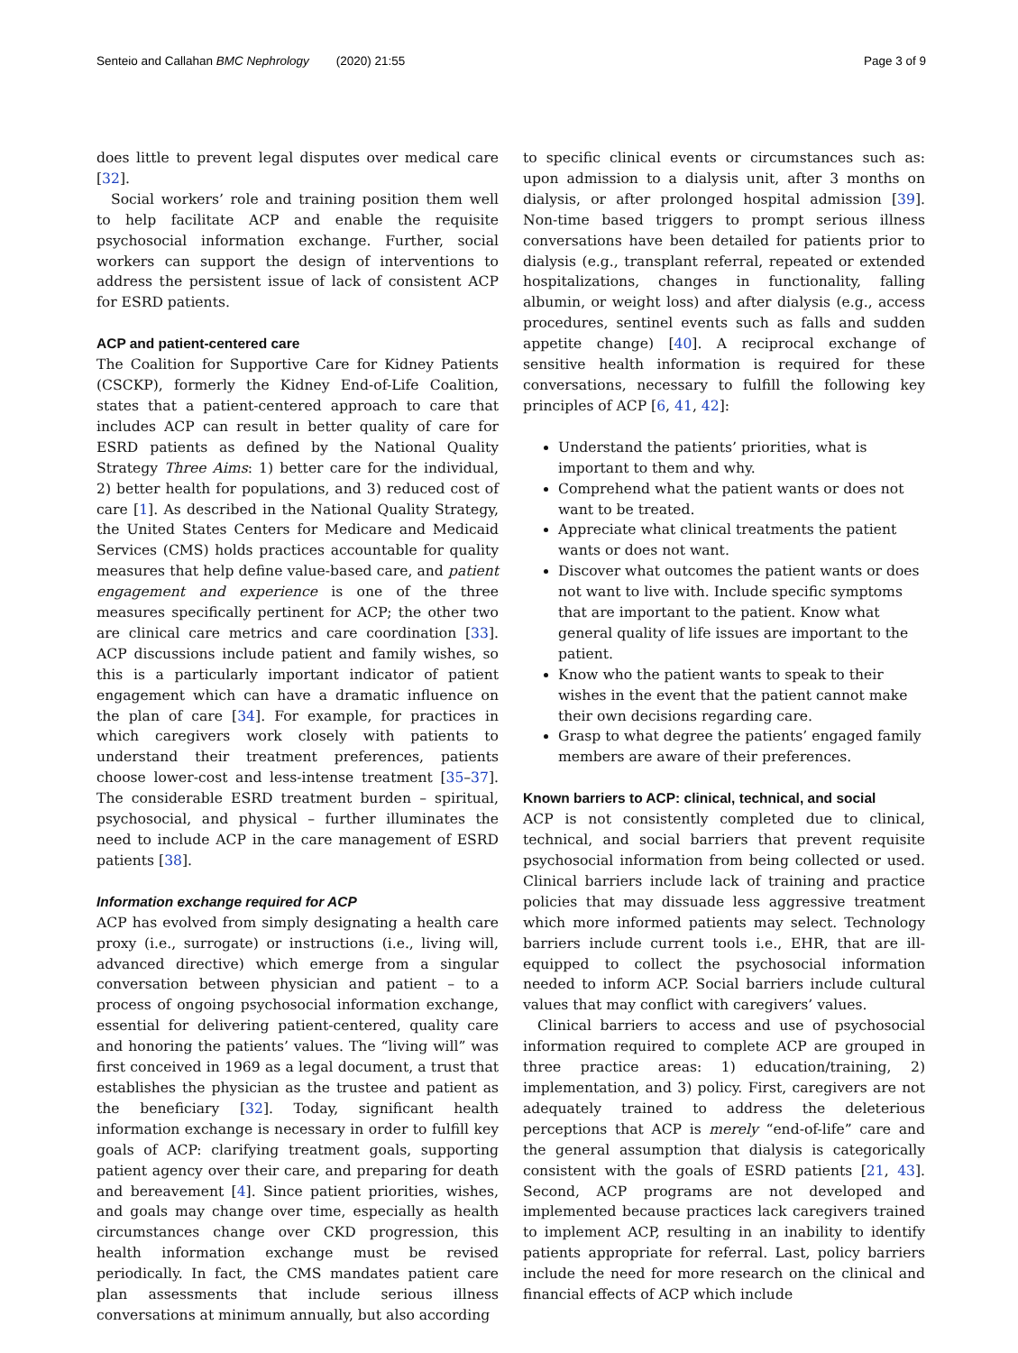Senteio and Callahan BMC Nephrology (2020) 21:55 Page 3 of 9
does little to prevent legal disputes over medical care [32].
Social workers’ role and training position them well to help facilitate ACP and enable the requisite psychosocial information exchange. Further, social workers can support the design of interventions to address the persistent issue of lack of consistent ACP for ESRD patients.
ACP and patient-centered care
The Coalition for Supportive Care for Kidney Patients (CSCKP), formerly the Kidney End-of-Life Coalition, states that a patient-centered approach to care that includes ACP can result in better quality of care for ESRD patients as defined by the National Quality Strategy Three Aims: 1) better care for the individual, 2) better health for populations, and 3) reduced cost of care [1]. As described in the National Quality Strategy, the United States Centers for Medicare and Medicaid Services (CMS) holds practices accountable for quality measures that help define value-based care, and patient engagement and experience is one of the three measures specifically pertinent for ACP; the other two are clinical care metrics and care coordination [33]. ACP discussions include patient and family wishes, so this is a particularly important indicator of patient engagement which can have a dramatic influence on the plan of care [34]. For example, for practices in which caregivers work closely with patients to understand their treatment preferences, patients choose lower-cost and less-intense treatment [35–37]. The considerable ESRD treatment burden – spiritual, psychosocial, and physical – further illuminates the need to include ACP in the care management of ESRD patients [38].
Information exchange required for ACP
ACP has evolved from simply designating a health care proxy (i.e., surrogate) or instructions (i.e., living will, advanced directive) which emerge from a singular conversation between physician and patient – to a process of ongoing psychosocial information exchange, essential for delivering patient-centered, quality care and honoring the patients’ values. The “living will” was first conceived in 1969 as a legal document, a trust that establishes the physician as the trustee and patient as the beneficiary [32]. Today, significant health information exchange is necessary in order to fulfill key goals of ACP: clarifying treatment goals, supporting patient agency over their care, and preparing for death and bereavement [4]. Since patient priorities, wishes, and goals may change over time, especially as health circumstances change over CKD progression, this health information exchange must be revised periodically. In fact, the CMS mandates patient care plan assessments that include serious illness conversations at minimum annually, but also according
to specific clinical events or circumstances such as: upon admission to a dialysis unit, after 3 months on dialysis, or after prolonged hospital admission [39]. Non-time based triggers to prompt serious illness conversations have been detailed for patients prior to dialysis (e.g., transplant referral, repeated or extended hospitalizations, changes in functionality, falling albumin, or weight loss) and after dialysis (e.g., access procedures, sentinel events such as falls and sudden appetite change) [40]. A reciprocal exchange of sensitive health information is required for these conversations, necessary to fulfill the following key principles of ACP [6, 41, 42]:
Understand the patients’ priorities, what is important to them and why.
Comprehend what the patient wants or does not want to be treated.
Appreciate what clinical treatments the patient wants or does not want.
Discover what outcomes the patient wants or does not want to live with. Include specific symptoms that are important to the patient. Know what general quality of life issues are important to the patient.
Know who the patient wants to speak to their wishes in the event that the patient cannot make their own decisions regarding care.
Grasp to what degree the patients’ engaged family members are aware of their preferences.
Known barriers to ACP: clinical, technical, and social
ACP is not consistently completed due to clinical, technical, and social barriers that prevent requisite psychosocial information from being collected or used. Clinical barriers include lack of training and practice policies that may dissuade less aggressive treatment which more informed patients may select. Technology barriers include current tools i.e., EHR, that are ill-equipped to collect the psychosocial information needed to inform ACP. Social barriers include cultural values that may conflict with caregivers’ values.
Clinical barriers to access and use of psychosocial information required to complete ACP are grouped in three practice areas: 1) education/training, 2) implementation, and 3) policy. First, caregivers are not adequately trained to address the deleterious perceptions that ACP is merely “end-of-life” care and the general assumption that dialysis is categorically consistent with the goals of ESRD patients [21, 43]. Second, ACP programs are not developed and implemented because practices lack caregivers trained to implement ACP, resulting in an inability to identify patients appropriate for referral. Last, policy barriers include the need for more research on the clinical and financial effects of ACP which include